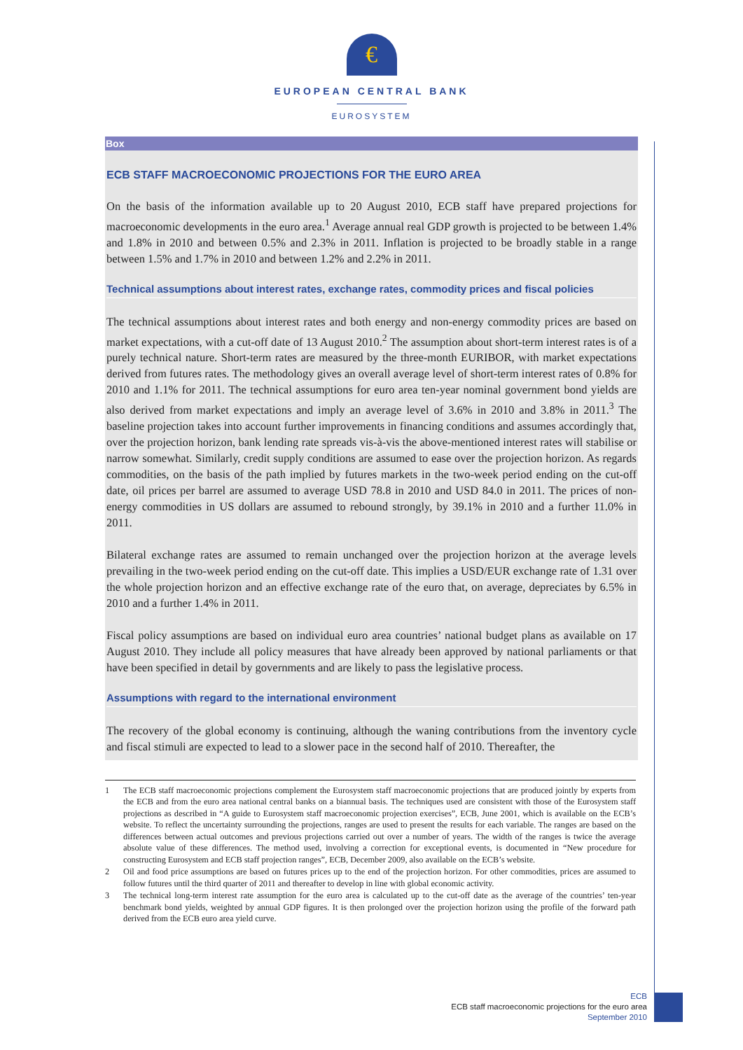€
EUROPEAN CENTRAL BANK
EUROSYSTEM
Box
ECB STAFF MACROECONOMIC PROJECTIONS FOR THE EURO AREA
On the basis of the information available up to 20 August 2010, ECB staff have prepared projections for macroeconomic developments in the euro area.<sup>1</sup> Average annual real GDP growth is projected to be between 1.4% and 1.8% in 2010 and between 0.5% and 2.3% in 2011. Inflation is projected to be broadly stable in a range between 1.5% and 1.7% in 2010 and between 1.2% and 2.2% in 2011.
Technical assumptions about interest rates, exchange rates, commodity prices and fiscal policies
The technical assumptions about interest rates and both energy and non-energy commodity prices are based on market expectations, with a cut-off date of 13 August 2010.<sup>2</sup> The assumption about short-term interest rates is of a purely technical nature. Short-term rates are measured by the three-month EURIBOR, with market expectations derived from futures rates. The methodology gives an overall average level of short-term interest rates of 0.8% for 2010 and 1.1% for 2011. The technical assumptions for euro area ten-year nominal government bond yields are also derived from market expectations and imply an average level of 3.6% in 2010 and 3.8% in 2011.<sup>3</sup> The baseline projection takes into account further improvements in financing conditions and assumes accordingly that, over the projection horizon, bank lending rate spreads vis-à-vis the above-mentioned interest rates will stabilise or narrow somewhat. Similarly, credit supply conditions are assumed to ease over the projection horizon. As regards commodities, on the basis of the path implied by futures markets in the two-week period ending on the cut-off date, oil prices per barrel are assumed to average USD 78.8 in 2010 and USD 84.0 in 2011. The prices of non-energy commodities in US dollars are assumed to rebound strongly, by 39.1% in 2010 and a further 11.0% in 2011.
Bilateral exchange rates are assumed to remain unchanged over the projection horizon at the average levels prevailing in the two-week period ending on the cut-off date. This implies a USD/EUR exchange rate of 1.31 over the whole projection horizon and an effective exchange rate of the euro that, on average, depreciates by 6.5% in 2010 and a further 1.4% in 2011.
Fiscal policy assumptions are based on individual euro area countries’ national budget plans as available on 17 August 2010. They include all policy measures that have already been approved by national parliaments or that have been specified in detail by governments and are likely to pass the legislative process.
Assumptions with regard to the international environment
The recovery of the global economy is continuing, although the waning contributions from the inventory cycle and fiscal stimuli are expected to lead to a slower pace in the second half of 2010. Thereafter, the
1 The ECB staff macroeconomic projections complement the Eurosystem staff macroeconomic projections that are produced jointly by experts from the ECB and from the euro area national central banks on a biannual basis. The techniques used are consistent with those of the Eurosystem staff projections as described in “A guide to Eurosystem staff macroeconomic projection exercises”, ECB, June 2001, which is available on the ECB’s website. To reflect the uncertainty surrounding the projections, ranges are used to present the results for each variable. The ranges are based on the differences between actual outcomes and previous projections carried out over a number of years. The width of the ranges is twice the average absolute value of these differences. The method used, involving a correction for exceptional events, is documented in “New procedure for constructing Eurosystem and ECB staff projection ranges”, ECB, December 2009, also available on the ECB’s website.
2 Oil and food price assumptions are based on futures prices up to the end of the projection horizon. For other commodities, prices are assumed to follow futures until the third quarter of 2011 and thereafter to develop in line with global economic activity.
3 The technical long-term interest rate assumption for the euro area is calculated up to the cut-off date as the average of the countries’ ten-year benchmark bond yields, weighted by annual GDP figures. It is then prolonged over the projection horizon using the profile of the forward path derived from the ECB euro area yield curve.
ECB
ECB staff macroeconomic projections for the euro area
September 2010